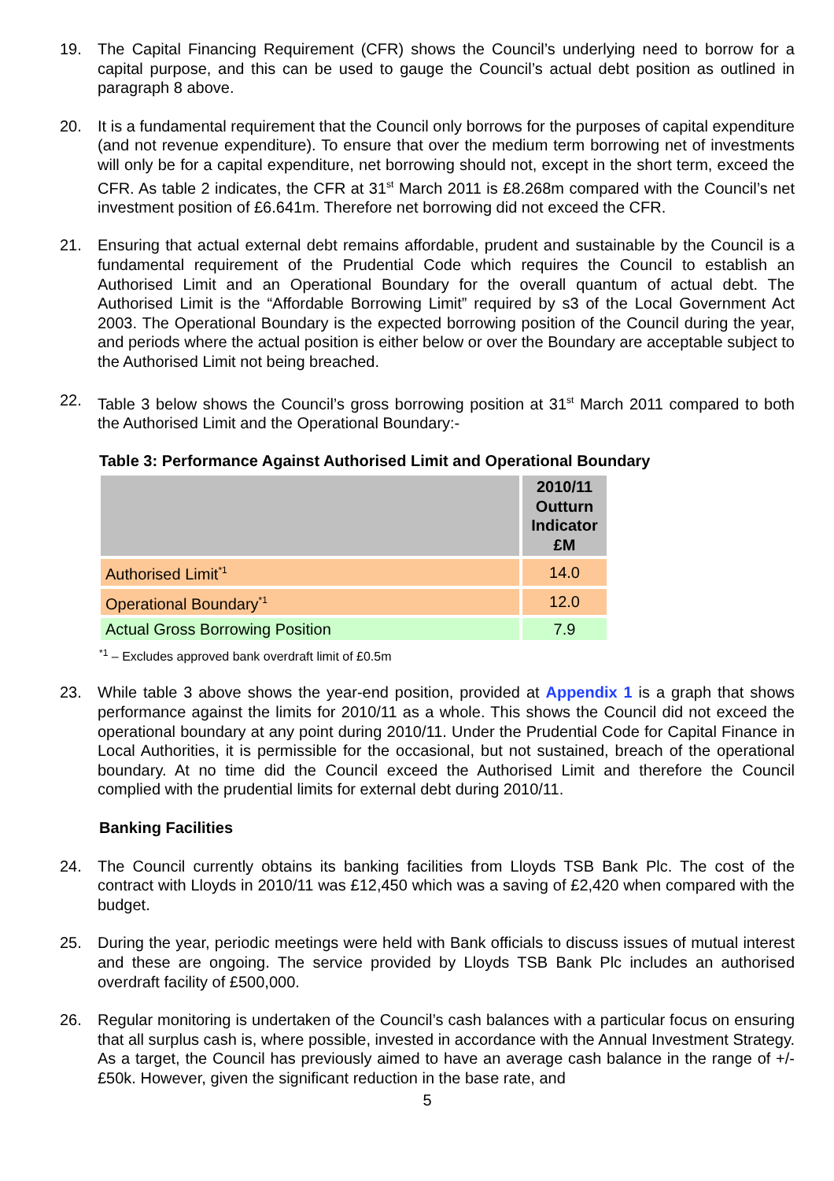19. The Capital Financing Requirement (CFR) shows the Council’s underlying need to borrow for a capital purpose, and this can be used to gauge the Council’s actual debt position as outlined in paragraph 8 above.
20. It is a fundamental requirement that the Council only borrows for the purposes of capital expenditure (and not revenue expenditure). To ensure that over the medium term borrowing net of investments will only be for a capital expenditure, net borrowing should not, except in the short term, exceed the CFR. As table 2 indicates, the CFR at 31<sup>st</sup> March 2011 is £8.268m compared with the Council’s net investment position of £6.641m. Therefore net borrowing did not exceed the CFR.
21. Ensuring that actual external debt remains affordable, prudent and sustainable by the Council is a fundamental requirement of the Prudential Code which requires the Council to establish an Authorised Limit and an Operational Boundary for the overall quantum of actual debt. The Authorised Limit is the “Affordable Borrowing Limit” required by s3 of the Local Government Act 2003. The Operational Boundary is the expected borrowing position of the Council during the year, and periods where the actual position is either below or over the Boundary are acceptable subject to the Authorised Limit not being breached.
22. Table 3 below shows the Council’s gross borrowing position at 31<sup>st</sup> March 2011 compared to both the Authorised Limit and the Operational Boundary:-
Table 3: Performance Against Authorised Limit and Operational Boundary
| | 2010/11 Outturn Indicator £M |
| --- | --- |
| Authorised Limit<sup>*1</sup> | 14.0 |
| Operational Boundary<sup>*1</sup> | 12.0 |
| Actual Gross Borrowing Position | 7.9 |
<sup>*1</sup> – Excludes approved bank overdraft limit of £0.5m
23. While table 3 above shows the year-end position, provided at Appendix 1 is a graph that shows performance against the limits for 2010/11 as a whole. This shows the Council did not exceed the operational boundary at any point during 2010/11. Under the Prudential Code for Capital Finance in Local Authorities, it is permissible for the occasional, but not sustained, breach of the operational boundary. At no time did the Council exceed the Authorised Limit and therefore the Council complied with the prudential limits for external debt during 2010/11.
Banking Facilities
24. The Council currently obtains its banking facilities from Lloyds TSB Bank Plc. The cost of the contract with Lloyds in 2010/11 was £12,450 which was a saving of £2,420 when compared with the budget.
25. During the year, periodic meetings were held with Bank officials to discuss issues of mutual interest and these are ongoing. The service provided by Lloyds TSB Bank Plc includes an authorised overdraft facility of £500,000.
26. Regular monitoring is undertaken of the Council’s cash balances with a particular focus on ensuring that all surplus cash is, where possible, invested in accordance with the Annual Investment Strategy. As a target, the Council has previously aimed to have an average cash balance in the range of +/-£50k. However, given the significant reduction in the base rate, and
5